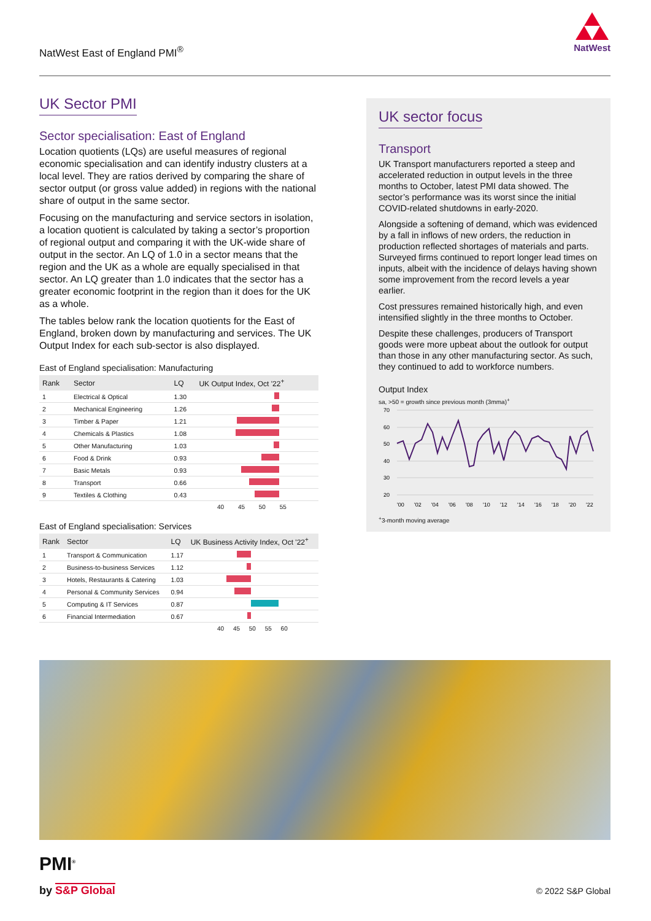NatWest East of England PMI<sup>®</sup>
NatWest
UK Sector PMI
Sector specialisation: East of England
Location quotients (LQs) are useful measures of regional economic specialisation and can identify industry clusters at a local level. They are ratios derived by comparing the share of sector output (or gross value added) in regions with the national share of output in the same sector.
Focusing on the manufacturing and service sectors in isolation, a location quotient is calculated by taking a sector’s proportion of regional output and comparing it with the UK-wide share of output in the sector. An LQ of 1.0 in a sector means that the region and the UK as a whole are equally specialised in that sector. An LQ greater than 1.0 indicates that the sector has a greater economic footprint in the region than it does for the UK as a whole.
The tables below rank the location quotients for the East of England, broken down by manufacturing and services. The UK Output Index for each sub-sector is also displayed.
East of England specialisation: Manufacturing
| Rank | Sector | LQ | UK Output Index, Oct '22<sup>+</sup> |
| --- | --- | --- | --- |
| 1 | Electrical & Optical | 1.30 | |
| 2 | Mechanical Engineering | 1.26 | |
| 3 | Timber & Paper | 1.21 | |
| 4 | Chemicals & Plastics | 1.08 | |
| 5 | Other Manufacturing | 1.03 | |
| 6 | Food & Drink | 0.93 | |
| 7 | Basic Metals | 0.93 | |
| 8 | Transport | 0.66 | |
| 9 | Textiles & Clothing | 0.43 | |
40 45 50 55
East of England specialisation: Services
| Rank | Sector | LQ | UK Business Activity Index, Oct '22<sup>+</sup> |
| --- | --- | --- | --- |
| 1 | Transport & Communication | 1.17 | |
| 2 | Business-to-business Services | 1.12 | |
| 3 | Hotels, Restaurants & Catering | 1.03 | |
| 4 | Personal & Community Services | 0.94 | |
| 5 | Computing & IT Services | 0.87 | |
| 6 | Financial Intermediation | 0.67 | |
40 45 50 55 60
UK sector focus
Transport
UK Transport manufacturers reported a steep and accelerated reduction in output levels in the three months to October, latest PMI data showed. The sector’s performance was its worst since the initial COVID-related shutdowns in early-2020.
Alongside a softening of demand, which was evidenced by a fall in inflows of new orders, the reduction in production reflected shortages of materials and parts. Surveyed firms continued to report longer lead times on inputs, albeit with the incidence of delays having shown some improvement from the record levels a year earlier.
Cost pressures remained historically high, and even intensified slightly in the three months to October.
Despite these challenges, producers of Transport goods were more upbeat about the outlook for output than those in any other manufacturing sector. As such, they continued to add to workforce numbers.
Output Index
sa, >50 = growth since previous month (3mma)<sup>+</sup>
70
60
50
40
30
20
'00
'02
'04
'06
'08
'10
'12
'14
'16
'18
'20
'22
<sup>+</sup>3-month moving average
PMI<sup>®</sup>
by S&P Global © 2022 S&P Global